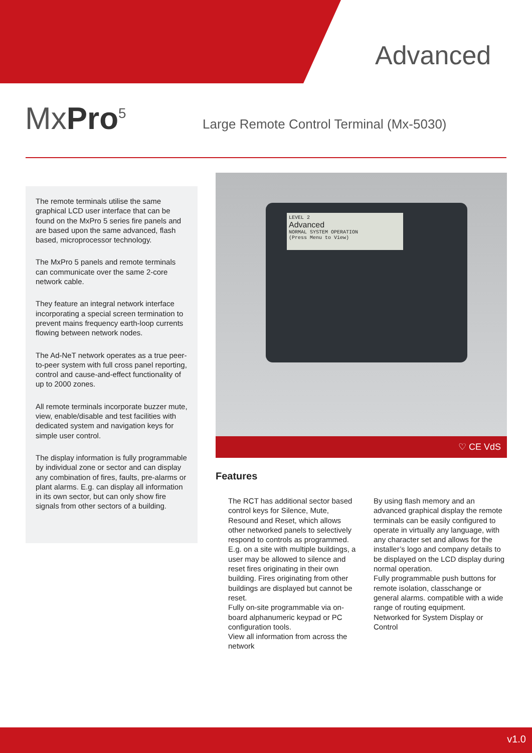Advanced
MxPro<sup>5</sup>
Large Remote Control Terminal (Mx-5030)
The remote terminals utilise the same graphical LCD user interface that can be found on the MxPro 5 series fire panels and are based upon the same advanced, flash based, microprocessor technology.
The MxPro 5 panels and remote terminals can communicate over the same 2-core network cable.
They feature an integral network interface incorporating a special screen termination to prevent mains frequency earth-loop currents flowing between network nodes.
The Ad-NeT network operates as a true peer-to-peer system with full cross panel reporting, control and cause-and-effect functionality of up to 2000 zones.
All remote terminals incorporate buzzer mute, view, enable/disable and test facilities with dedicated system and navigation keys for simple user control.
The display information is fully programmable by individual zone or sector and can display any combination of fires, faults, pre-alarms or plant alarms. E.g. can display all information in its own sector, but can only show fire signals from other sectors of a building.
LEVEL 2
Advanced
NORMAL SYSTEM OPERATION
(Press Menu to View)
♡ CE VdS
Features
The RCT has additional sector based control keys for Silence, Mute, Resound and Reset, which allows other networked panels to selectively respond to controls as programmed. E.g. on a site with multiple buildings, a user may be allowed to silence and reset fires originating in their own building. Fires originating from other buildings are displayed but cannot be reset.
Fully on-site programmable via on-board alphanumeric keypad or PC configuration tools.
View all information from across the network
By using flash memory and an advanced graphical display the remote terminals can be easily configured to operate in virtually any language, with any character set and allows for the installer’s logo and company details to be displayed on the LCD display during normal operation.
Fully programmable push buttons for remote isolation, classchange or general alarms. compatible with a wide range of routing equipment.
Networked for System Display or Control
v1.0